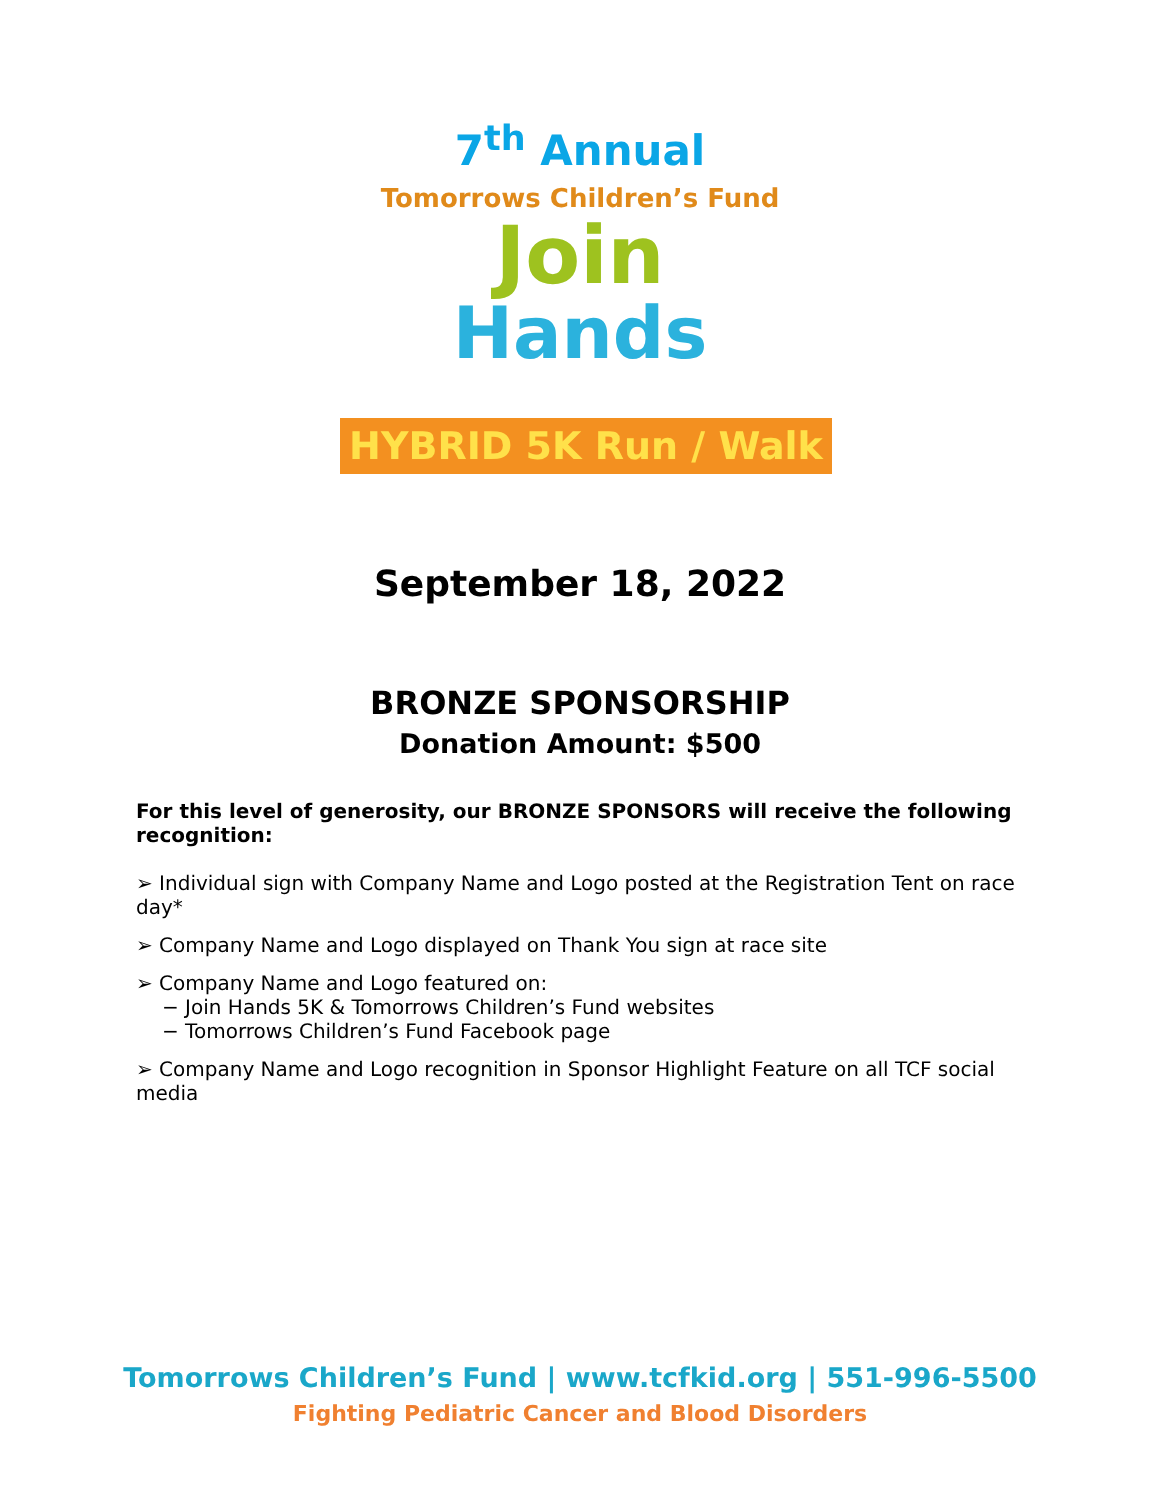7<sup>th</sup> Annual
Tomorrows Children’s Fund
Join
Hands
HYBRID 5K Run / Walk
September 18, 2022
BRONZE SPONSORSHIP
Donation Amount: $500
For this level of generosity, our BRONZE SPONSORS will receive the following recognition:
➢ Individual sign with Company Name and Logo posted at the Registration Tent on race day*
➢ Company Name and Logo displayed on Thank You sign at race site
➢ Company Name and Logo featured on:
− Join Hands 5K & Tomorrows Children’s Fund websites
− Tomorrows Children’s Fund Facebook page
➢ Company Name and Logo recognition in Sponsor Highlight Feature on all TCF social media
Tomorrows Children’s Fund | www.tcfkid.org | 551-996-5500
Fighting Pediatric Cancer and Blood Disorders